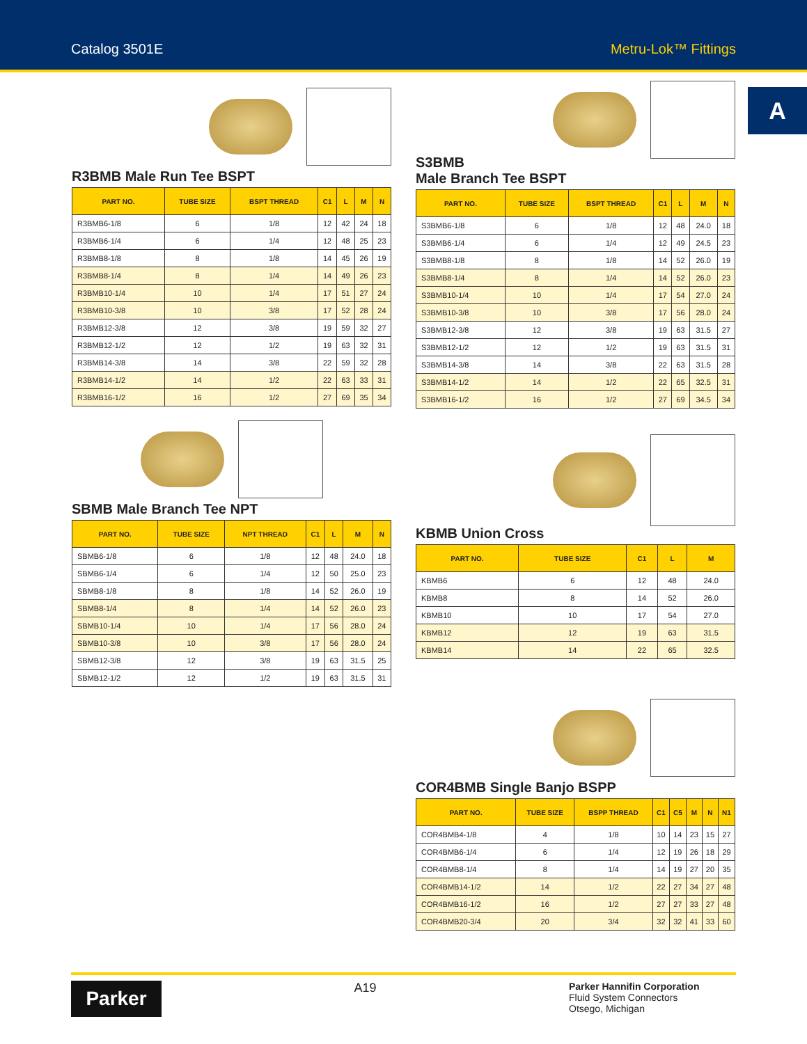Catalog 3501E Metru-Lok™ Fittings
A
R3BMB Male Run Tee BSPT
| PART NO. | TUBE SIZE | BSPT THREAD | C1 | L | M | N |
| --- | --- | --- | --- | --- | --- | --- |
| R3BMB6-1/8 | 6 | 1/8 | 12 | 42 | 24 | 18 |
| R3BMB6-1/4 | 6 | 1/4 | 12 | 48 | 25 | 23 |
| R3BMB8-1/8 | 8 | 1/8 | 14 | 45 | 26 | 19 |
| R3BMB8-1/4 | 8 | 1/4 | 14 | 49 | 26 | 23 |
| R3BMB10-1/4 | 10 | 1/4 | 17 | 51 | 27 | 24 |
| R3BMB10-3/8 | 10 | 3/8 | 17 | 52 | 28 | 24 |
| R3BMB12-3/8 | 12 | 3/8 | 19 | 59 | 32 | 27 |
| R3BMB12-1/2 | 12 | 1/2 | 19 | 63 | 32 | 31 |
| R3BMB14-3/8 | 14 | 3/8 | 22 | 59 | 32 | 28 |
| R3BMB14-1/2 | 14 | 1/2 | 22 | 63 | 33 | 31 |
| R3BMB16-1/2 | 16 | 1/2 | 27 | 69 | 35 | 34 |
S3BMB
Male Branch Tee BSPT
| PART NO. | TUBE SIZE | BSPT THREAD | C1 | L | M | N |
| --- | --- | --- | --- | --- | --- | --- |
| S3BMB6-1/8 | 6 | 1/8 | 12 | 48 | 24.0 | 18 |
| S3BMB6-1/4 | 6 | 1/4 | 12 | 49 | 24.5 | 23 |
| S3BMB8-1/8 | 8 | 1/8 | 14 | 52 | 26.0 | 19 |
| S3BMB8-1/4 | 8 | 1/4 | 14 | 52 | 26.0 | 23 |
| S3BMB10-1/4 | 10 | 1/4 | 17 | 54 | 27.0 | 24 |
| S3BMB10-3/8 | 10 | 3/8 | 17 | 56 | 28.0 | 24 |
| S3BMB12-3/8 | 12 | 3/8 | 19 | 63 | 31.5 | 27 |
| S3BMB12-1/2 | 12 | 1/2 | 19 | 63 | 31.5 | 31 |
| S3BMB14-3/8 | 14 | 3/8 | 22 | 63 | 31.5 | 28 |
| S3BMB14-1/2 | 14 | 1/2 | 22 | 65 | 32.5 | 31 |
| S3BMB16-1/2 | 16 | 1/2 | 27 | 69 | 34.5 | 34 |
SBMB Male Branch Tee NPT
| PART NO. | TUBE SIZE | NPT THREAD | C1 | L | M | N |
| --- | --- | --- | --- | --- | --- | --- |
| SBMB6-1/8 | 6 | 1/8 | 12 | 48 | 24.0 | 18 |
| SBMB6-1/4 | 6 | 1/4 | 12 | 50 | 25.0 | 23 |
| SBMB8-1/8 | 8 | 1/8 | 14 | 52 | 26.0 | 19 |
| SBMB8-1/4 | 8 | 1/4 | 14 | 52 | 26.0 | 23 |
| SBMB10-1/4 | 10 | 1/4 | 17 | 56 | 28.0 | 24 |
| SBMB10-3/8 | 10 | 3/8 | 17 | 56 | 28.0 | 24 |
| SBMB12-3/8 | 12 | 3/8 | 19 | 63 | 31.5 | 25 |
| SBMB12-1/2 | 12 | 1/2 | 19 | 63 | 31.5 | 31 |
KBMB Union Cross
| PART NO. | TUBE SIZE | C1 | L | M |
| --- | --- | --- | --- | --- |
| KBMB6 | 6 | 12 | 48 | 24.0 |
| KBMB8 | 8 | 14 | 52 | 26.0 |
| KBMB10 | 10 | 17 | 54 | 27.0 |
| KBMB12 | 12 | 19 | 63 | 31.5 |
| KBMB14 | 14 | 22 | 65 | 32.5 |
COR4BMB Single Banjo BSPP
| PART NO. | TUBE SIZE | BSPP THREAD | C1 | C5 | M | N | N1 |
| --- | --- | --- | --- | --- | --- | --- | --- |
| COR4BMB4-1/8 | 4 | 1/8 | 10 | 14 | 23 | 15 | 27 |
| COR4BMB6-1/4 | 6 | 1/4 | 12 | 19 | 26 | 18 | 29 |
| COR4BMB8-1/4 | 8 | 1/4 | 14 | 19 | 27 | 20 | 35 |
| COR4BMB14-1/2 | 14 | 1/2 | 22 | 27 | 34 | 27 | 48 |
| COR4BMB16-1/2 | 16 | 1/2 | 27 | 27 | 33 | 27 | 48 |
| COR4BMB20-3/4 | 20 | 3/4 | 32 | 32 | 41 | 33 | 60 |
Parker
A19
Parker Hannifin Corporation
Fluid System Connectors
Otsego, Michigan